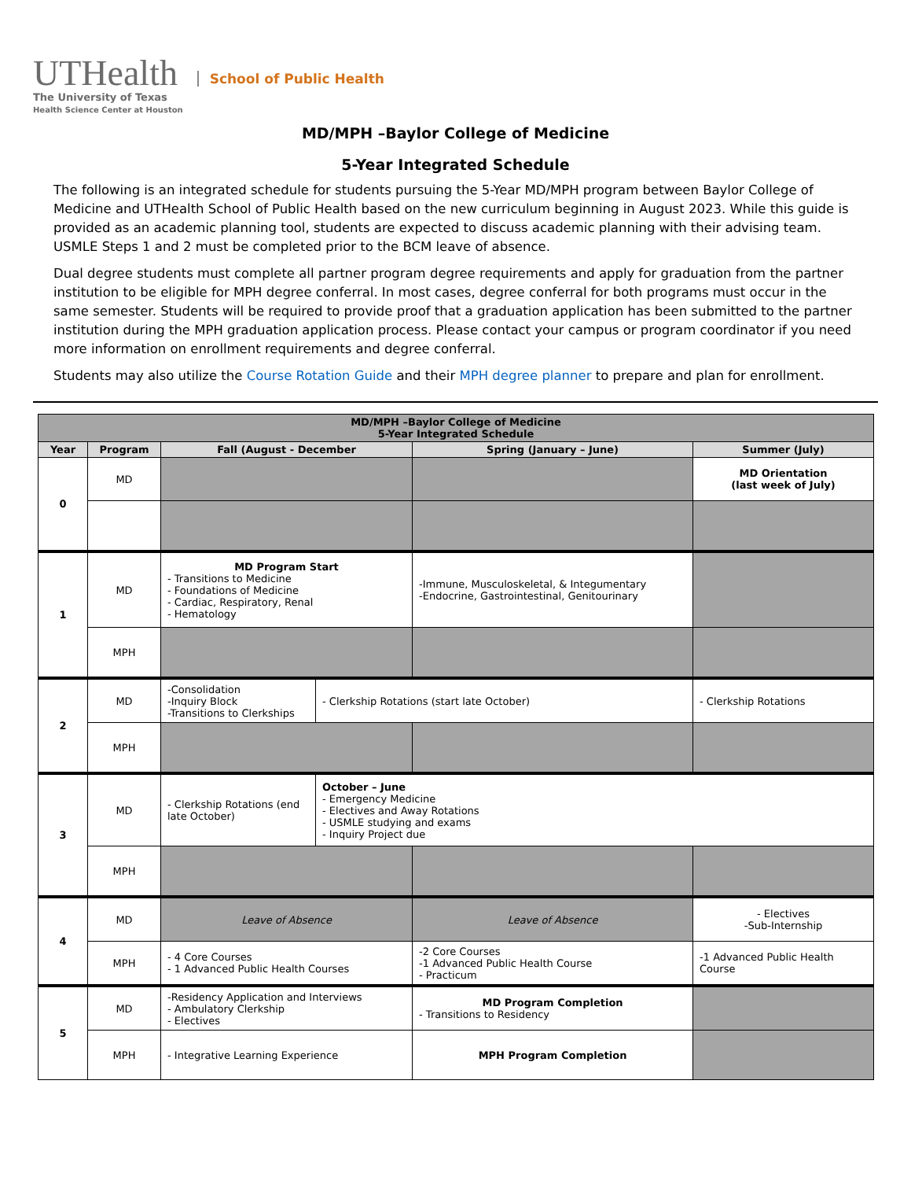UTHealth
The University of Texas
Health Science Center at Houston
School of Public Health
MD/MPH –Baylor College of Medicine
5-Year Integrated Schedule
The following is an integrated schedule for students pursuing the 5-Year MD/MPH program between Baylor College of Medicine and UTHealth School of Public Health based on the new curriculum beginning in August 2023. While this guide is provided as an academic planning tool, students are expected to discuss academic planning with their advising team. USMLE Steps 1 and 2 must be completed prior to the BCM leave of absence.
Dual degree students must complete all partner program degree requirements and apply for graduation from the partner institution to be eligible for MPH degree conferral. In most cases, degree conferral for both programs must occur in the same semester. Students will be required to provide proof that a graduation application has been submitted to the partner institution during the MPH graduation application process. Please contact your campus or program coordinator if you need more information on enrollment requirements and degree conferral.
Students may also utilize the Course Rotation Guide and their MPH degree planner to prepare and plan for enrollment.
| MD/MPH –Baylor College of Medicine 5-Year Integrated Schedule | | | | | |
| --- | --- | --- | --- | --- | --- |
| Year | Program | Fall (August - December | | Spring (January – June) | Summer (July) |
| 0 | MD | | | | MD Orientation (last week of July) |
| 1 | MD | MD Program Start - Transitions to Medicine - Foundations of Medicine - Cardiac, Respiratory, Renal - Hematology | | -Immune, Musculoskeletal, & Integumentary -Endocrine, Gastrointestinal, Genitourinary | |
| | MPH | | | | |
| 2 | MD | -Consolidation -Inquiry Block -Transitions to Clerkships | - Clerkship Rotations (start late October) | | - Clerkship Rotations |
| | MPH | | | | |
| 3 | MD | - Clerkship Rotations (end late October) | October – June - Emergency Medicine - Electives and Away Rotations - USMLE studying and exams - Inquiry Project due | | |
| | MPH | | | | |
| 4 | MD | Leave of Absence | | Leave of Absence | - Electives -Sub-Internship |
| | MPH | - 4 Core Courses - 1 Advanced Public Health Courses | | -2 Core Courses -1 Advanced Public Health Course - Practicum | -1 Advanced Public Health Course |
| 5 | MD | -Residency Application and Interviews - Ambulatory Clerkship - Electives | | MD Program Completion - Transitions to Residency | |
| | MPH | - Integrative Learning Experience | | MPH Program Completion | |